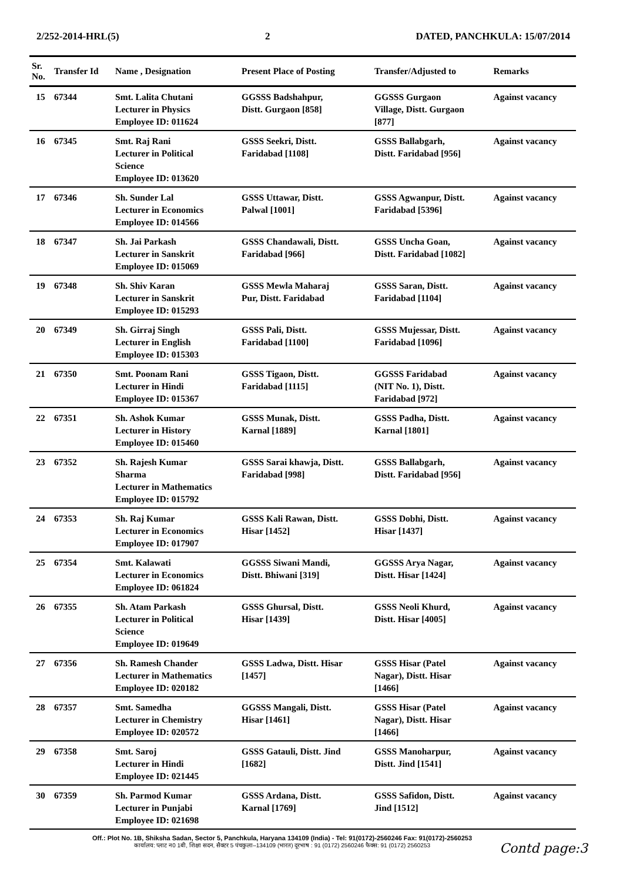2/252-2014-HRL(5) 2 DATED, PANCHKULA: 15/07/2014
| Sr. No. | Transfer Id | Name , Designation | Present Place of Posting | Transfer/Adjusted to | Remarks |
| --- | --- | --- | --- | --- | --- |
| 15 | 67344 | Smt. Lalita Chutani Lecturer in Physics Employee ID: 011624 | GGSSS Badshahpur, Distt. Gurgaon [858] | GGSSS Gurgaon Village, Distt. Gurgaon [877] | Against vacancy |
| 16 | 67345 | Smt. Raj Rani Lecturer in Political Science Employee ID: 013620 | GSSS Seekri, Distt. Faridabad [1108] | GSSS Ballabgarh, Distt. Faridabad [956] | Against vacancy |
| 17 | 67346 | Sh. Sunder Lal Lecturer in Economics Employee ID: 014566 | GSSS Uttawar, Distt. Palwal [1001] | GSSS Agwanpur, Distt. Faridabad [5396] | Against vacancy |
| 18 | 67347 | Sh. Jai Parkash Lecturer in Sanskrit Employee ID: 015069 | GSSS Chandawali, Distt. Faridabad [966] | GSSS Uncha Goan, Distt. Faridabad [1082] | Against vacancy |
| 19 | 67348 | Sh. Shiv Karan Lecturer in Sanskrit Employee ID: 015293 | GSSS Mewla Maharaj Pur, Distt. Faridabad | GSSS Saran, Distt. Faridabad [1104] | Against vacancy |
| 20 | 67349 | Sh. Girraj Singh Lecturer in English Employee ID: 015303 | GSSS Pali, Distt. Faridabad [1100] | GSSS Mujessar, Distt. Faridabad [1096] | Against vacancy |
| 21 | 67350 | Smt. Poonam Rani Lecturer in Hindi Employee ID: 015367 | GSSS Tigaon, Distt. Faridabad [1115] | GGSSS Faridabad (NIT No. 1), Distt. Faridabad [972] | Against vacancy |
| 22 | 67351 | Sh. Ashok Kumar Lecturer in History Employee ID: 015460 | GSSS Munak, Distt. Karnal [1889] | GSSS Padha, Distt. Karnal [1801] | Against vacancy |
| 23 | 67352 | Sh. Rajesh Kumar Sharma Lecturer in Mathematics Employee ID: 015792 | GSSS Sarai khawja, Distt. Faridabad [998] | GSSS Ballabgarh, Distt. Faridabad [956] | Against vacancy |
| 24 | 67353 | Sh. Raj Kumar Lecturer in Economics Employee ID: 017907 | GSSS Kali Rawan, Distt. Hisar [1452] | GSSS Dobhi, Distt. Hisar [1437] | Against vacancy |
| 25 | 67354 | Smt. Kalawati Lecturer in Economics Employee ID: 061824 | GGSSS Siwani Mandi, Distt. Bhiwani [319] | GGSSS Arya Nagar, Distt. Hisar [1424] | Against vacancy |
| 26 | 67355 | Sh. Atam Parkash Lecturer in Political Science Employee ID: 019649 | GSSS Ghursal, Distt. Hisar [1439] | GSSS Neoli Khurd, Distt. Hisar [4005] | Against vacancy |
| 27 | 67356 | Sh. Ramesh Chander Lecturer in Mathematics Employee ID: 020182 | GSSS Ladwa, Distt. Hisar [1457] | GSSS Hisar (Patel Nagar), Distt. Hisar [1466] | Against vacancy |
| 28 | 67357 | Smt. Samedha Lecturer in Chemistry Employee ID: 020572 | GGSSS Mangali, Distt. Hisar [1461] | GSSS Hisar (Patel Nagar), Distt. Hisar [1466] | Against vacancy |
| 29 | 67358 | Smt. Saroj Lecturer in Hindi Employee ID: 021445 | GSSS Gatauli, Distt. Jind [1682] | GSSS Manoharpur, Distt. Jind [1541] | Against vacancy |
| 30 | 67359 | Sh. Parmod Kumar Lecturer in Punjabi Employee ID: 021698 | GSSS Ardana, Distt. Karnal [1769] | GSSS Safidon, Distt. Jind [1512] | Against vacancy |
Off.: Plot No. 1B, Shiksha Sadan, Sector 5, Panchkula, Haryana 134109 (India) - Tel: 91(0172)-2560246 Fax: 91(0172)-2560253
कार्यालय: प्लाट न0 1बी, शिक्षा सदन, सैक्टर 5 पंचकुला–134109 (भारत) दूरभाष : 91 (0172) 2560246 फैक्स: 91 (0172) 2560253
Contd page:3